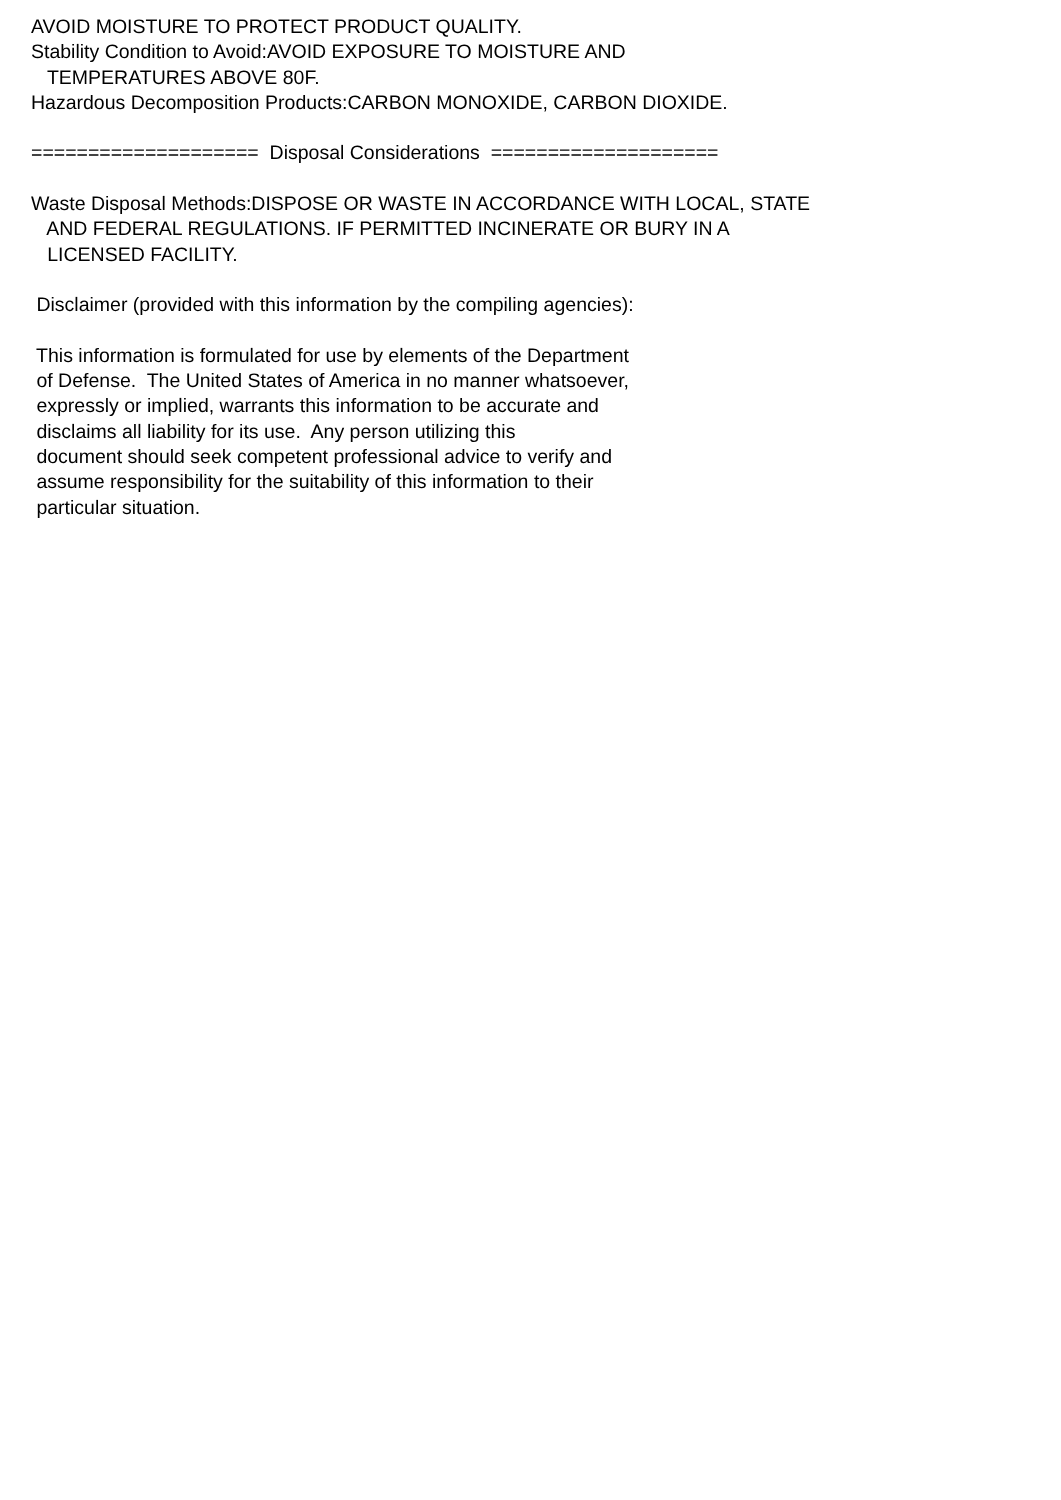AVOID MOISTURE TO PROTECT PRODUCT QUALITY. Stability Condition to Avoid:AVOID EXPOSURE TO MOISTURE AND TEMPERATURES ABOVE 80F. Hazardous Decomposition Products:CARBON MONOXIDE, CARBON DIOXIDE. ==================== Disposal Considerations ==================== Waste Disposal Methods:DISPOSE OR WASTE IN ACCORDANCE WITH LOCAL, STATE AND FEDERAL REGULATIONS. IF PERMITTED INCINERATE OR BURY IN A LICENSED FACILITY. Disclaimer (provided with this information by the compiling agencies): This information is formulated for use by elements of the Department of Defense. The United States of America in no manner whatsoever, expressly or implied, warrants this information to be accurate and disclaims all liability for its use. Any person utilizing this document should seek competent professional advice to verify and assume responsibility for the suitability of this information to their particular situation.